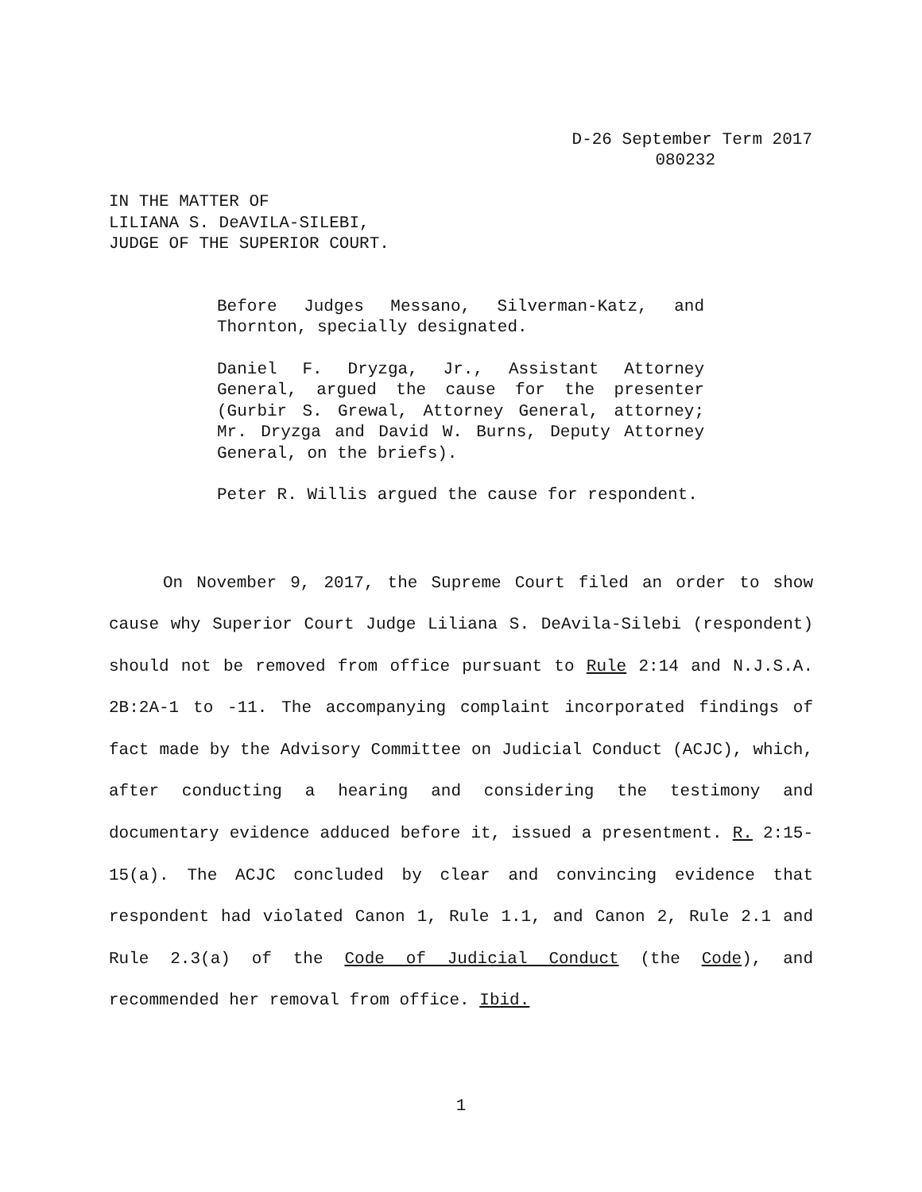D-26 September Term 2017
080232
IN THE MATTER OF
LILIANA S. DeAVILA-SILEBI,
JUDGE OF THE SUPERIOR COURT.
Before Judges Messano, Silverman-Katz, and Thornton, specially designated.
Daniel F. Dryzga, Jr., Assistant Attorney General, argued the cause for the presenter (Gurbir S. Grewal, Attorney General, attorney; Mr. Dryzga and David W. Burns, Deputy Attorney General, on the briefs).
Peter R. Willis argued the cause for respondent.
On November 9, 2017, the Supreme Court filed an order to show cause why Superior Court Judge Liliana S. DeAvila-Silebi (respondent) should not be removed from office pursuant to Rule 2:14 and N.J.S.A. 2B:2A-1 to -11. The accompanying complaint incorporated findings of fact made by the Advisory Committee on Judicial Conduct (ACJC), which, after conducting a hearing and considering the testimony and documentary evidence adduced before it, issued a presentment. R. 2:15-15(a). The ACJC concluded by clear and convincing evidence that respondent had violated Canon 1, Rule 1.1, and Canon 2, Rule 2.1 and Rule 2.3(a) of the Code of Judicial Conduct (the Code), and recommended her removal from office. Ibid.
1